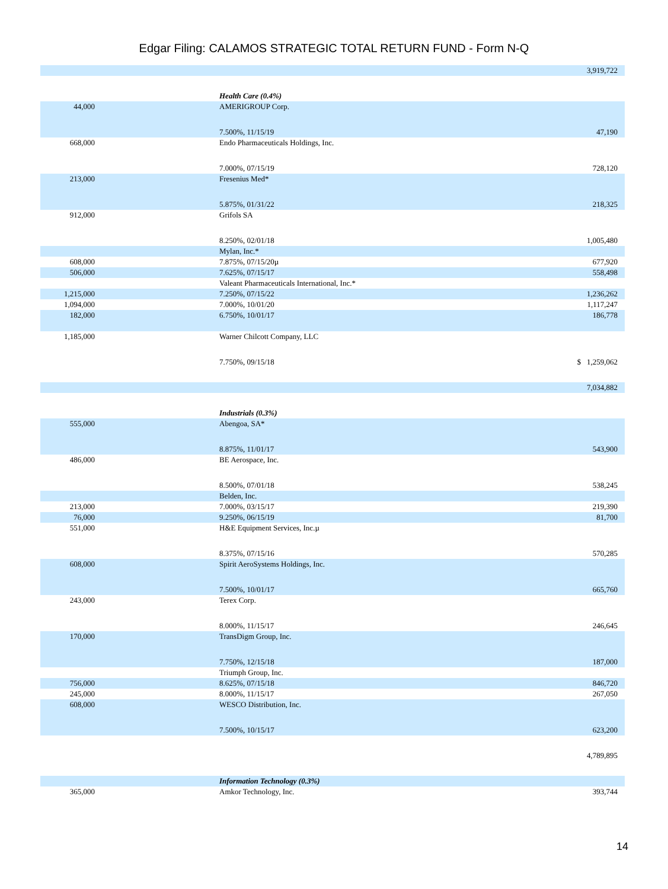Edgar Filing: CALAMOS STRATEGIC TOTAL RETURN FUND - Form N-Q
| | | | 3,919,722 |
| | | Health Care (0.4%) | |
| 44,000 | | AMERIGROUP Corp. | |
| | | 7.500%, 11/15/19 | 47,190 |
| 668,000 | | Endo Pharmaceuticals Holdings, Inc. | |
| | | 7.000%, 07/15/19 | 728,120 |
| 213,000 | | Fresenius Med* | |
| | | 5.875%, 01/31/22 | 218,325 |
| 912,000 | | Grifols SA | |
| | | 8.250%, 02/01/18 | 1,005,480 |
| | | Mylan, Inc.* | |
| 608,000 | | 7.875%, 07/15/20µ | 677,920 |
| 506,000 | | 7.625%, 07/15/17 | 558,498 |
| | | Valeant Pharmaceuticals International, Inc.* | |
| 1,215,000 | | 7.250%, 07/15/22 | 1,236,262 |
| 1,094,000 | | 7.000%, 10/01/20 | 1,117,247 |
| 182,000 | | 6.750%, 10/01/17 | 186,778 |
| 1,185,000 | | Warner Chilcott Company, LLC | |
| | | 7.750%, 09/15/18 | $ 1,259,062 |
| | | | 7,034,882 |
| | | Industrials (0.3%) | |
| 555,000 | | Abengoa, SA* | |
| | | 8.875%, 11/01/17 | 543,900 |
| 486,000 | | BE Aerospace, Inc. | |
| | | 8.500%, 07/01/18 | 538,245 |
| | | Belden, Inc. | |
| 213,000 | | 7.000%, 03/15/17 | 219,390 |
| 76,000 | | 9.250%, 06/15/19 | 81,700 |
| 551,000 | | H&E Equipment Services, Inc.µ | |
| | | 8.375%, 07/15/16 | 570,285 |
| 608,000 | | Spirit AeroSystems Holdings, Inc. | |
| | | 7.500%, 10/01/17 | 665,760 |
| 243,000 | | Terex Corp. | |
| | | 8.000%, 11/15/17 | 246,645 |
| 170,000 | | TransDigm Group, Inc. | |
| | | 7.750%, 12/15/18 | 187,000 |
| | | Triumph Group, Inc. | |
| 756,000 | | 8.625%, 07/15/18 | 846,720 |
| 245,000 | | 8.000%, 11/15/17 | 267,050 |
| 608,000 | | WESCO Distribution, Inc. | |
| | | 7.500%, 10/15/17 | 623,200 |
| | | | 4,789,895 |
| | | Information Technology (0.3%) | |
| 365,000 | | Amkor Technology, Inc. | 393,744 |
14